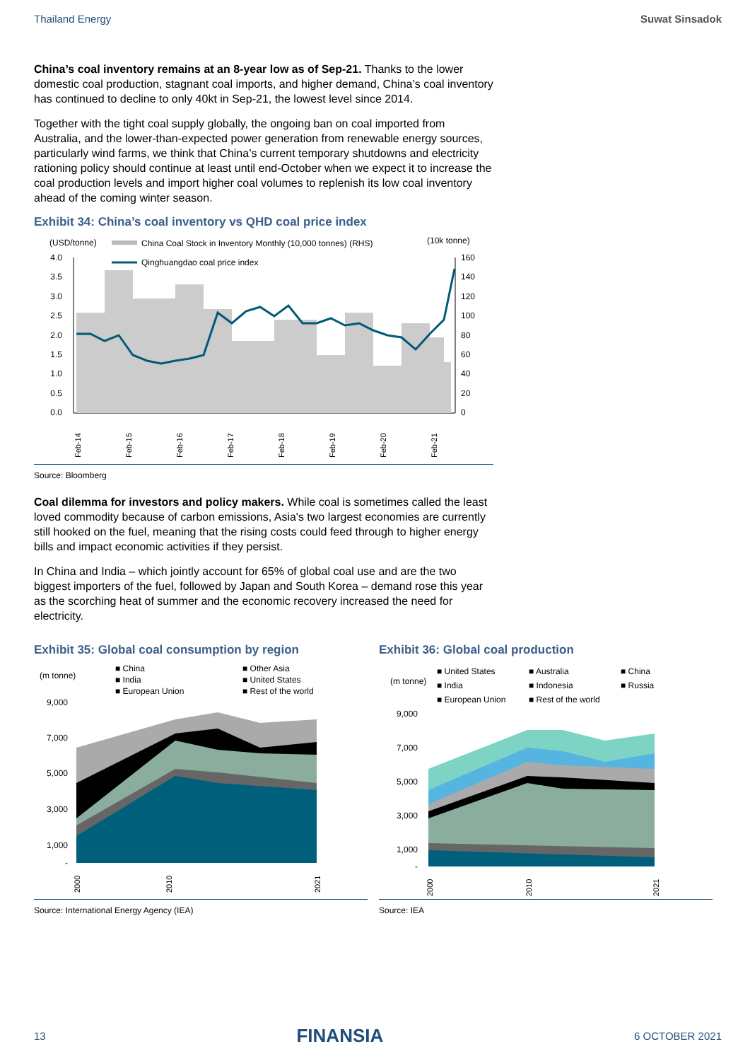Thailand Energy Suwat Sinsadok
China’s coal inventory remains at an 8-year low as of Sep-21. Thanks to the lower domestic coal production, stagnant coal imports, and higher demand, China’s coal inventory has continued to decline to only 40kt in Sep-21, the lowest level since 2014.
Together with the tight coal supply globally, the ongoing ban on coal imported from Australia, and the lower-than-expected power generation from renewable energy sources, particularly wind farms, we think that China’s current temporary shutdowns and electricity rationing policy should continue at least until end-October when we expect it to increase the coal production levels and import higher coal volumes to replenish its low coal inventory ahead of the coming winter season.
Exhibit 34: China’s coal inventory vs QHD coal price index
(USD/tonne)
(10k tonne)
China Coal Stock in Inventory Monthly (10,000 tonnes) (RHS)
Qinghuangdao coal price index
4.0
3.5
3.0
2.5
2.0
1.5
1.0
0.5
0.0
160
140
120
100
80
60
40
20
0
Feb-14
Feb-15
Feb-16
Feb-17
Feb-18
Feb-19
Feb-20
Feb-21
Source: Bloomberg
Coal dilemma for investors and policy makers. While coal is sometimes called the least loved commodity because of carbon emissions, Asia's two largest economies are currently still hooked on the fuel, meaning that the rising costs could feed through to higher energy bills and impact economic activities if they persist.
In China and India – which jointly account for 65% of global coal use and are the two biggest importers of the fuel, followed by Japan and South Korea – demand rose this year as the scorching heat of summer and the economic recovery increased the need for electricity.
Exhibit 35: Global coal consumption by region
(m tonne)
■ China
■ India
■ European Union
■ Other Asia
■ United States
■ Rest of the world
9,000
7,000
5,000
3,000
1,000
-
2000
2010
2021
Source: International Energy Agency (IEA)
Exhibit 36: Global coal production
(m tonne)
■ United States
■ India
■ European Union
■ Australia
■ Indonesia
■ Rest of the world
■ China
■ Russia
9,000
7,000
5,000
3,000
1,000
-
2000
2010
2021
Source: IEA
13 FINANSIA 6 OCTOBER 2021